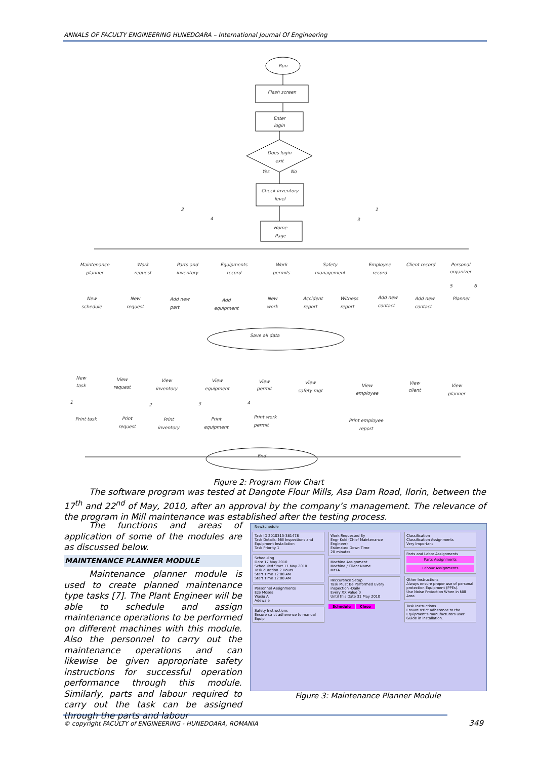ANNALS OF FACULTY ENGINEERING HUNEDOARA – International Journal Of Engineering
Run
Flash screen
Enter
login
Does login
exit
Yes
No
Check inventory
level
Home
Page
Maintenance
planner
Work
request
Parts and
inventory
Equipments
record
Work
permits
Safety
management
Employee
record
Client record
Personal
organizer
New
schedule
New
request
Add new
part
Add
equipment
New
work
Accident
report
Witness
report
Add new
contact
Add new
contact
Planner
Save all data
New
task
View
request
View
inventory
View
equipment
View
permit
View
safety mgt
View
employee
View
client
View
planner
Print task
Print
request
Print
inventory
Print
equipment
Print work
permit
Print employee
report
End
2
1
4
3
5
6
1
2
3
4
Figure 2: Program Flow Chart
The software program was tested at Dangote Flour Mills, Asa Dam Road, Ilorin, between the 17<sup>th</sup> and 22<sup>nd</sup> of May, 2010, after an approval by the company’s management. The relevance of the program in Mill maintenance was established after the testing process.
The functions and areas of application of some of the modules are as discussed below.
MAINTENANCE PLANNER MODULE
Maintenance planner module is used to create planned maintenance type tasks [7]. The Plant Engineer will be able to schedule and assign maintenance operations to be performed on different machines with this module. Also the personnel to carry out the maintenance operations and can likewise be given appropriate safety instructions for successful operation performance through this module. Similarly, parts and labour required to carry out the task can be assigned through the parts and labour
NewSchedule
Task ID 2010315-381478
Task Details: Mill Inspections and Equipment Installation
Task Priority 1
Scheduling
Date 17 May 2010
Scheduled Start 17 May 2010
Task duration 2 Hours
Start Time 12:00 AM
Start Time 12:00 AM
Personnel Assignments
Eze Moses
Wasiu A
Adewale
Safety Instructions
Ensure strict adherence to manual Equip
Work Requested By
Engr Koki (Chief Maintenance Engineer)
Estimated Down Time
20 minutes
Machine Assignment
Machine / Client Name
MYFA
Reccurence Setup
Task Must Be Performed Every
inspection -Daily
Every XX Value 0
Until this Date 31 May 2010
Schedule Close
Classification
Classification Assignments
Very Important
Parts and Labor Assignments
Parts Assignments
Labour Assignments
Other Instructions
Always ensure proper use of personal protection Equipment (PPEs).
Use Noise Protection When in Mill Area
Task Instructions
Ensure strict adherence to the Equipment's manufacturers user Guide in installation.
Figure 3: Maintenance Planner Module
© copyright FACULTY of ENGINEERING - HUNEDOARA, ROMANIA
349